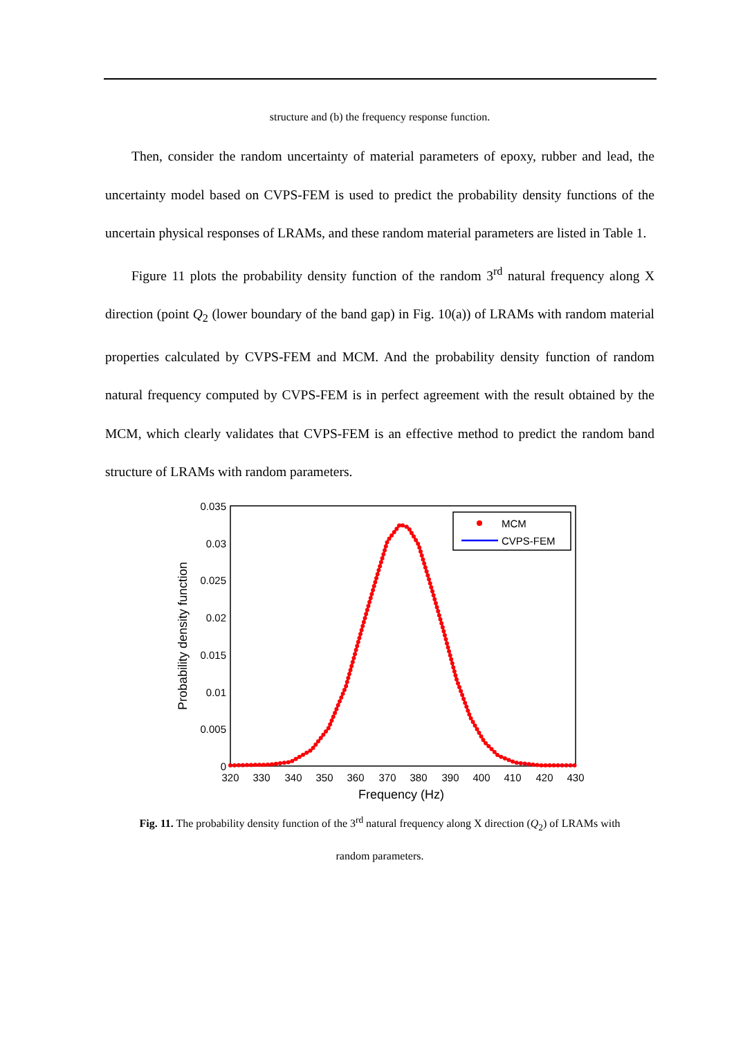structure and (b) the frequency response function.
Then, consider the random uncertainty of material parameters of epoxy, rubber and lead, the uncertainty model based on CVPS-FEM is used to predict the probability density functions of the uncertain physical responses of LRAMs, and these random material parameters are listed in Table 1.
Figure 11 plots the probability density function of the random 3<sup>rd</sup> natural frequency along X direction (point Q<sub>2</sub> (lower boundary of the band gap) in Fig. 10(a)) of LRAMs with random material properties calculated by CVPS-FEM and MCM. And the probability density function of random natural frequency computed by CVPS-FEM is in perfect agreement with the result obtained by the MCM, which clearly validates that CVPS-FEM is an effective method to predict the random band structure of LRAMs with random parameters.
0.035
0.03
0.025
0.02
0.015
0.01
0.005
0
320
330
340
350
360
370
380
390
400
410
420
430
Frequency (Hz)
Probability density function
MCM
CVPS-FEM
Fig. 11. The probability density function of the 3<sup>rd</sup> natural frequency along X direction (Q<sub>2</sub>) of LRAMs with
random parameters.